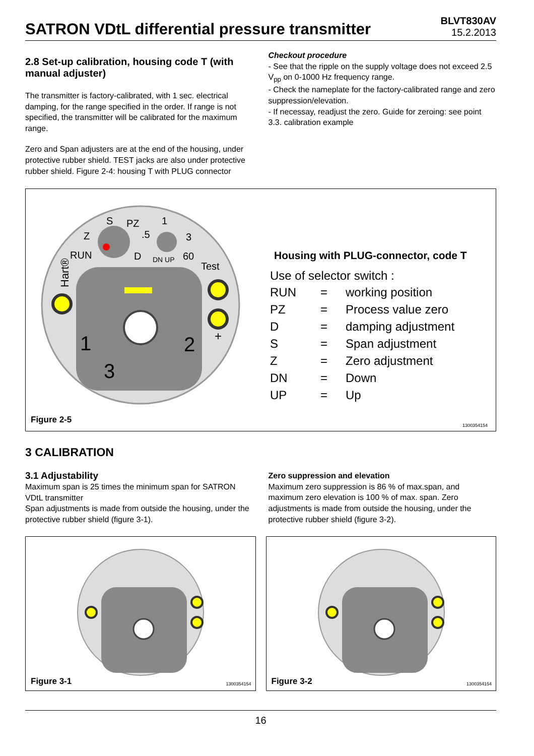SATRON VDtL differential pressure transmitter
BLVT830AV
15.2.2013
2.8 Set-up calibration, housing code T (with manual adjuster)
The transmitter is factory-calibrated, with 1 sec. electrical damping, for the range specified in the order. If range is not specified, the transmitter will be calibrated for the maximum range.
Zero and Span adjusters are at the end of the housing, under protective rubber shield. TEST jacks are also under protective rubber shield. Figure 2-4: housing T with PLUG connector
Checkout procedure
- See that the ripple on the supply voltage does not exceed 2.5 V<sub>pp</sub> on 0-1000 Hz frequency range.
- Check the nameplate for the factory-calibrated range and zero suppression/elevation.
- If necessay, readjust the zero. Guide for zeroing: see point 3.3. calibration example
Hart®
RUN
Z
S
PZ
D
.5
1
3
DN UP
60
Test
+
1
2
3
Figure 2-5
Housing with PLUG-connector, code T
Use of selector switch :
| RUN | = | working position |
| PZ | = | Process value zero |
| D | = | damping adjustment |
| S | = | Span adjustment |
| Z | = | Zero adjustment |
| DN | = | Down |
| UP | = | Up |
1300354154
3 CALIBRATION
3.1 Adjustability
Maximum span is 25 times the minimum span for SATRON VDtL transmitter
Span adjustments is made from outside the housing, under the protective rubber shield (figure 3-1).
Zero suppression and elevation
Maximum zero suppression is 86 % of max.span, and maximum zero elevation is 100 % of max. span. Zero adjustments is made from outside the housing, under the protective rubber shield (figure 3-2).
Figure 3-1 1300354154
Figure 3-2 1300354154
16